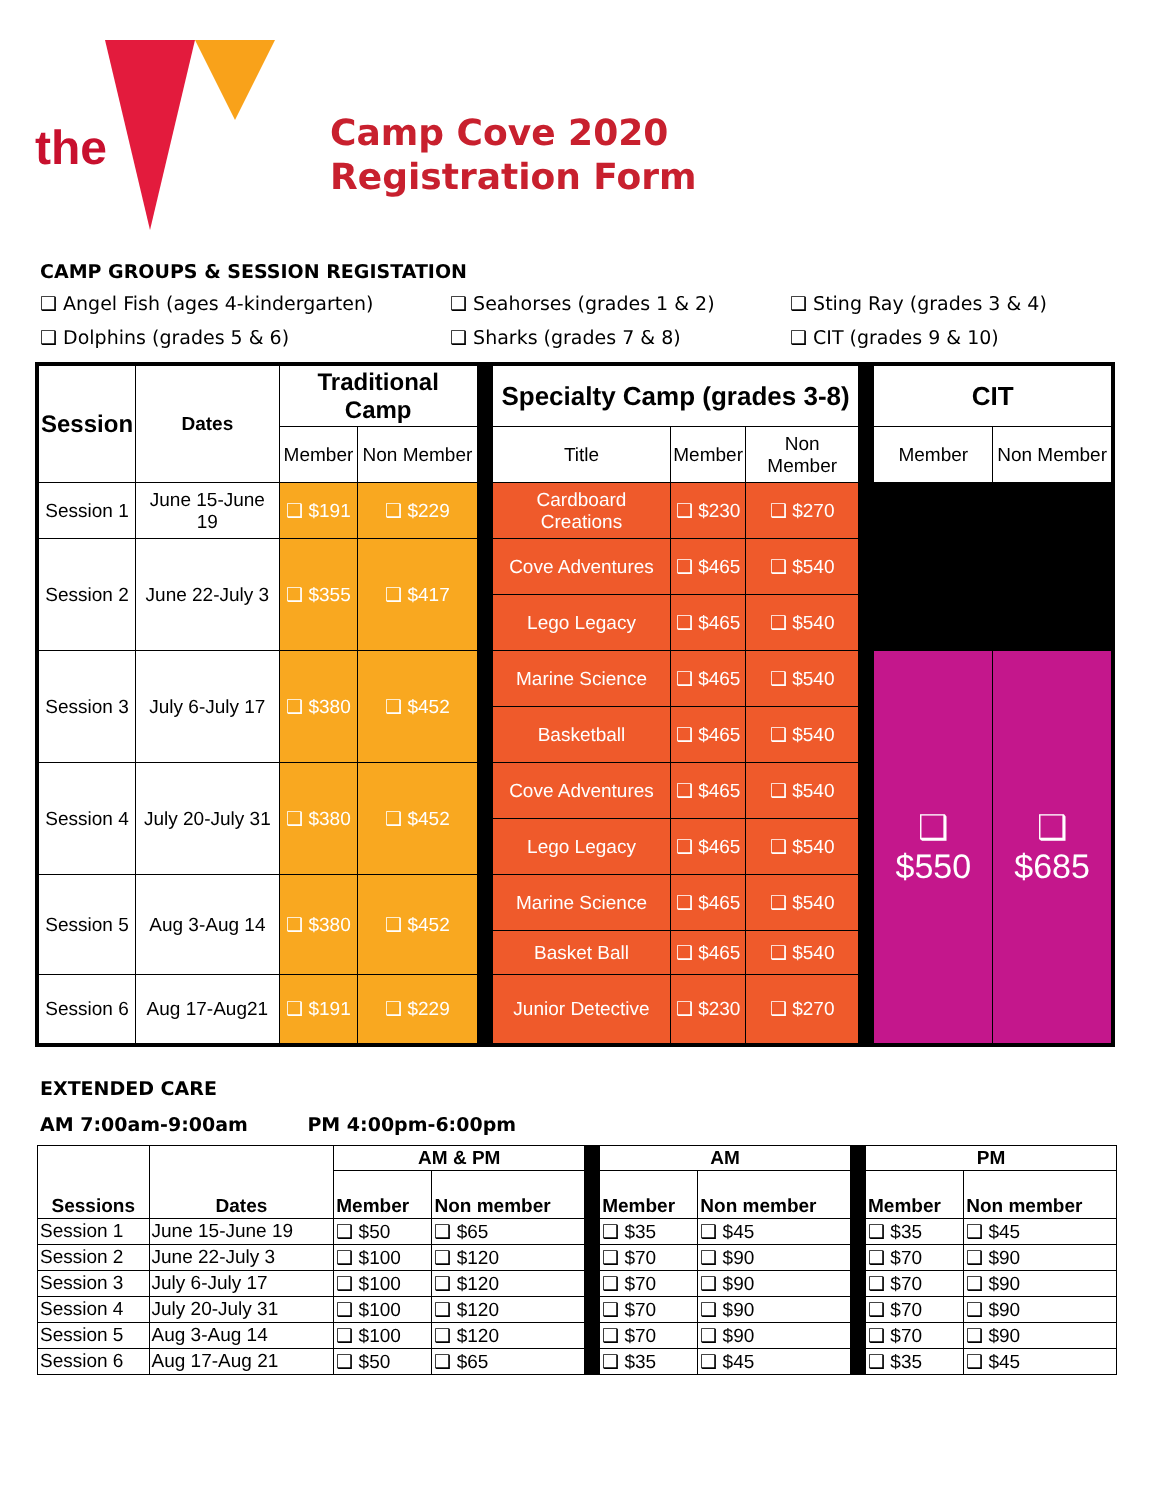the
Camp Cove 2020
Registration Form
CAMP GROUPS & SESSION REGISTATION
❑ Angel Fish (ages 4-kindergarten)
❑ Seahorses (grades 1 & 2)
❑ Sting Ray (grades 3 & 4)
❑ Dolphins (grades 5 & 6)
❑ Sharks (grades 7 & 8)
❑ CIT (grades 9 & 10)
| Session | Dates | Traditional Camp | | | Specialty Camp (grades 3-8) | | | | CIT | |
| | | Member | Non Member | | Title | Member | Non Member | | Member | Non Member |
| Session 1 | June 15-June 19 | ❑ $191 | ❑ $229 | | Cardboard Creations | ❑ $230 | ❑ $270 | | | |
| Session 2 | June 22-July 3 | ❑ $355 | ❑ $417 | | Cove Adventures | ❑ $465 | ❑ $540 | | | |
| | | | | | Lego Legacy | ❑ $465 | ❑ $540 | | | |
| Session 3 | July 6-July 17 | ❑ $380 | ❑ $452 | | Marine Science | ❑ $465 | ❑ $540 | | ❑ $550 | ❑ $685 |
| | | | | | Basketball | ❑ $465 | ❑ $540 | | | |
| Session 4 | July 20-July 31 | ❑ $380 | ❑ $452 | | Cove Adventures | ❑ $465 | ❑ $540 | | | |
| | | | | | Lego Legacy | ❑ $465 | ❑ $540 | | | |
| Session 5 | Aug 3-Aug 14 | ❑ $380 | ❑ $452 | | Marine Science | ❑ $465 | ❑ $540 | | | |
| | | | | | Basket Ball | ❑ $465 | ❑ $540 | | | |
| Session 6 | Aug 17-Aug21 | ❑ $191 | ❑ $229 | | Junior Detective | ❑ $230 | ❑ $270 | | | |
EXTENDED CARE
AM 7:00am-9:00am PM 4:00pm-6:00pm
| Sessions | Dates | AM & PM | | | AM | | | PM | |
| | | Member | Non member | | Member | Non member | | Member | Non member |
| Session 1 | June 15-June 19 | ❑ $50 | ❑ $65 | | ❑ $35 | ❑ $45 | | ❑ $35 | ❑ $45 |
| Session 2 | June 22-July 3 | ❑ $100 | ❑ $120 | | ❑ $70 | ❑ $90 | | ❑ $70 | ❑ $90 |
| Session 3 | July 6-July 17 | ❑ $100 | ❑ $120 | | ❑ $70 | ❑ $90 | | ❑ $70 | ❑ $90 |
| Session 4 | July 20-July 31 | ❑ $100 | ❑ $120 | | ❑ $70 | ❑ $90 | | ❑ $70 | ❑ $90 |
| Session 5 | Aug 3-Aug 14 | ❑ $100 | ❑ $120 | | ❑ $70 | ❑ $90 | | ❑ $70 | ❑ $90 |
| Session 6 | Aug 17-Aug 21 | ❑ $50 | ❑ $65 | | ❑ $35 | ❑ $45 | | ❑ $35 | ❑ $45 |